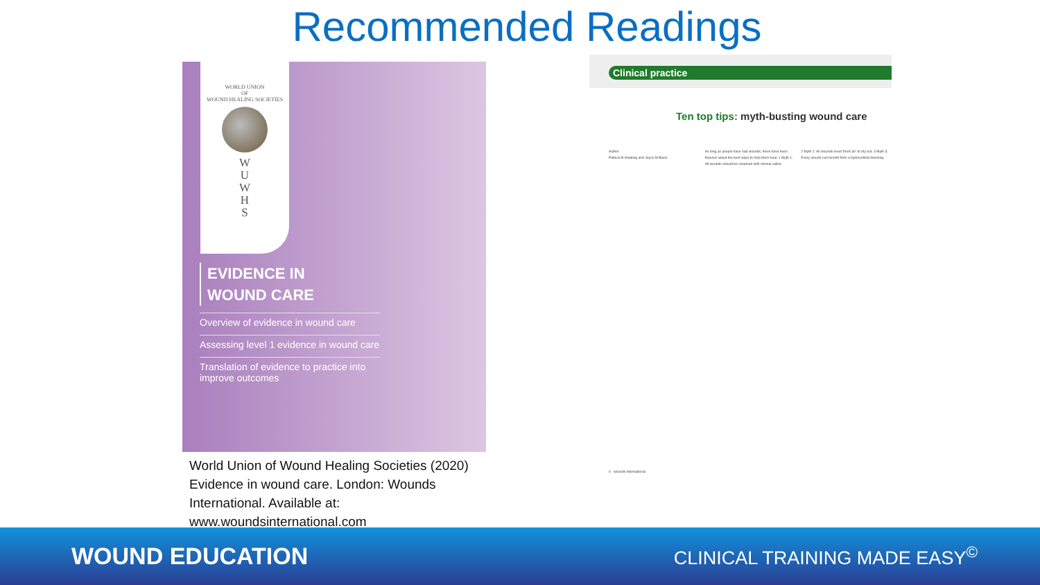Recommended Readings
WORLD UNION
OF
WOUND HEALING SOCIETIES
W
U
W
H
S
EVIDENCE IN
WOUND CARE
Overview of evidence in wound care
Assessing level 1 evidence in wound care
Translation of evidence to practice into improve outcomes
World Union of Wound Healing Societies (2020) Evidence in wound care. London: Wounds International. Available at: www.woundsinternational.com
Clinical practice
Ten top tips: myth-busting wound care
Author
Patricia B Hotaling and Joyce M Black
As long as people have had wounds, there have been theories about the best ways to help them heal. 1 Myth 1: All wounds should be cleansed with normal saline.
2 Myth 2: All wounds need 'fresh air' to dry out. 3 Myth 3: Every wound can benefit from a hydrocolloid dressing.
6 wounds international
WOUND EDUCATION
CLINICAL TRAINING MADE EASY<sup>©</sup>